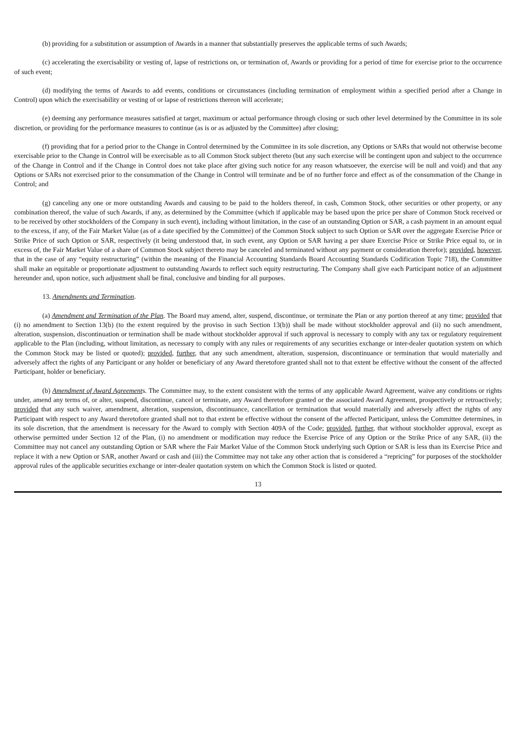(b) providing for a substitution or assumption of Awards in a manner that substantially preserves the applicable terms of such Awards;
(c) accelerating the exercisability or vesting of, lapse of restrictions on, or termination of, Awards or providing for a period of time for exercise prior to the occurrence of such event;
(d) modifying the terms of Awards to add events, conditions or circumstances (including termination of employment within a specified period after a Change in Control) upon which the exercisability or vesting of or lapse of restrictions thereon will accelerate;
(e) deeming any performance measures satisfied at target, maximum or actual performance through closing or such other level determined by the Committee in its sole discretion, or providing for the performance measures to continue (as is or as adjusted by the Committee) after closing;
(f) providing that for a period prior to the Change in Control determined by the Committee in its sole discretion, any Options or SARs that would not otherwise become exercisable prior to the Change in Control will be exercisable as to all Common Stock subject thereto (but any such exercise will be contingent upon and subject to the occurrence of the Change in Control and if the Change in Control does not take place after giving such notice for any reason whatsoever, the exercise will be null and void) and that any Options or SARs not exercised prior to the consummation of the Change in Control will terminate and be of no further force and effect as of the consummation of the Change in Control; and
(g) canceling any one or more outstanding Awards and causing to be paid to the holders thereof, in cash, Common Stock, other securities or other property, or any combination thereof, the value of such Awards, if any, as determined by the Committee (which if applicable may be based upon the price per share of Common Stock received or to be received by other stockholders of the Company in such event), including without limitation, in the case of an outstanding Option or SAR, a cash payment in an amount equal to the excess, if any, of the Fair Market Value (as of a date specified by the Committee) of the Common Stock subject to such Option or SAR over the aggregate Exercise Price or Strike Price of such Option or SAR, respectively (it being understood that, in such event, any Option or SAR having a per share Exercise Price or Strike Price equal to, or in excess of, the Fair Market Value of a share of Common Stock subject thereto may be canceled and terminated without any payment or consideration therefor); provided, however, that in the case of any “equity restructuring” (within the meaning of the Financial Accounting Standards Board Accounting Standards Codification Topic 718), the Committee shall make an equitable or proportionate adjustment to outstanding Awards to reflect such equity restructuring. The Company shall give each Participant notice of an adjustment hereunder and, upon notice, such adjustment shall be final, conclusive and binding for all purposes.
13. Amendments and Termination.
(a) Amendment and Termination of the Plan. The Board may amend, alter, suspend, discontinue, or terminate the Plan or any portion thereof at any time; provided that (i) no amendment to Section 13(b) (to the extent required by the proviso in such Section 13(b)) shall be made without stockholder approval and (ii) no such amendment, alteration, suspension, discontinuation or termination shall be made without stockholder approval if such approval is necessary to comply with any tax or regulatory requirement applicable to the Plan (including, without limitation, as necessary to comply with any rules or requirements of any securities exchange or inter-dealer quotation system on which the Common Stock may be listed or quoted); provided, further, that any such amendment, alteration, suspension, discontinuance or termination that would materially and adversely affect the rights of any Participant or any holder or beneficiary of any Award theretofore granted shall not to that extent be effective without the consent of the affected Participant, holder or beneficiary.
(b) Amendment of Award Agreements. The Committee may, to the extent consistent with the terms of any applicable Award Agreement, waive any conditions or rights under, amend any terms of, or alter, suspend, discontinue, cancel or terminate, any Award theretofore granted or the associated Award Agreement, prospectively or retroactively; provided that any such waiver, amendment, alteration, suspension, discontinuance, cancellation or termination that would materially and adversely affect the rights of any Participant with respect to any Award theretofore granted shall not to that extent be effective without the consent of the affected Participant, unless the Committee determines, in its sole discretion, that the amendment is necessary for the Award to comply with Section 409A of the Code; provided, further, that without stockholder approval, except as otherwise permitted under Section 12 of the Plan, (i) no amendment or modification may reduce the Exercise Price of any Option or the Strike Price of any SAR, (ii) the Committee may not cancel any outstanding Option or SAR where the Fair Market Value of the Common Stock underlying such Option or SAR is less than its Exercise Price and replace it with a new Option or SAR, another Award or cash and (iii) the Committee may not take any other action that is considered a “repricing” for purposes of the stockholder approval rules of the applicable securities exchange or inter-dealer quotation system on which the Common Stock is listed or quoted.
13